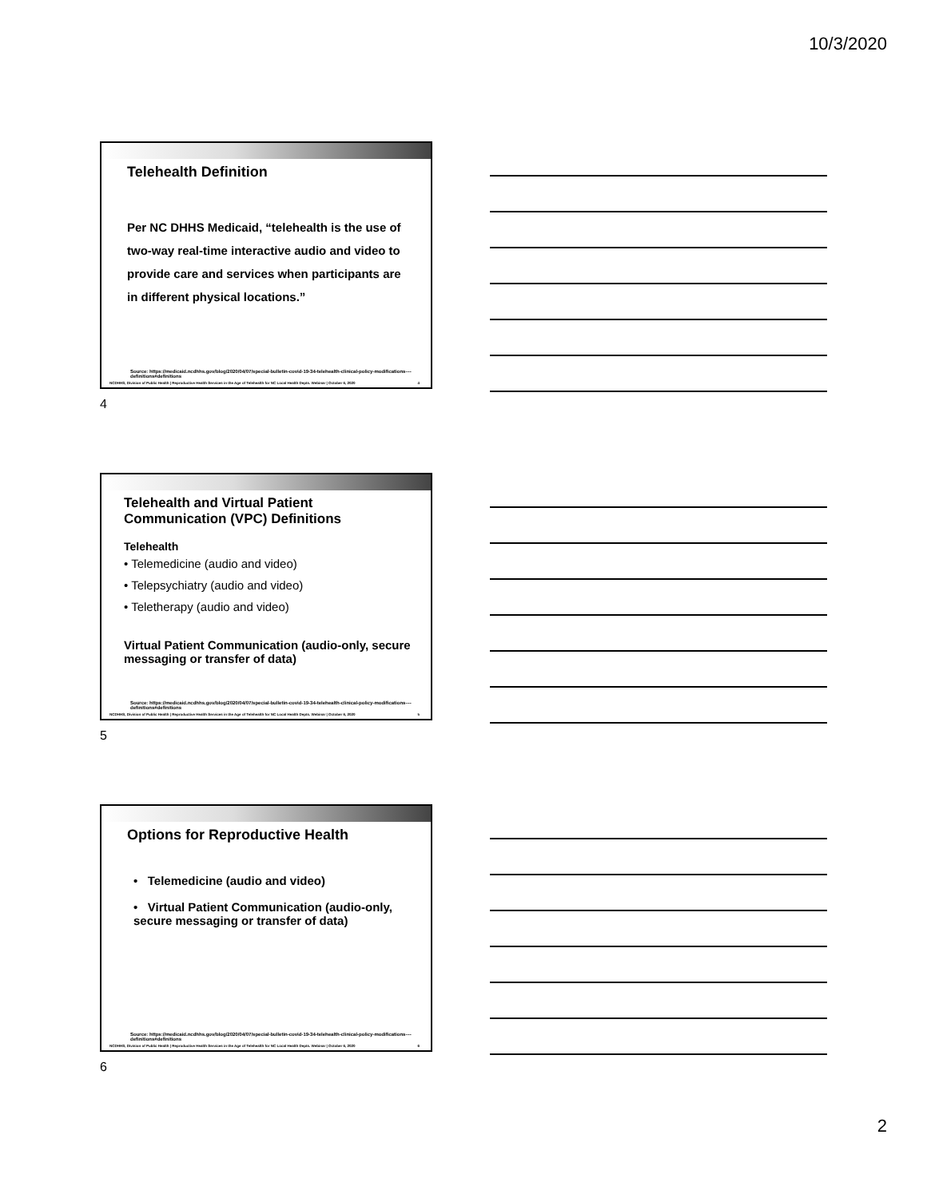10/3/2020
Telehealth Definition
Per NC DHHS Medicaid, “telehealth is the use of two-way real-time interactive audio and video to provide care and services when participants are in different physical locations.”
Source: https://medicaid.ncdhhs.gov/blog/2020/04/07/special-bulletin-covid-19-34-telehealth-clinical-policy-modifications-–-definitions#definitions
NCDHHS, Division of Public Health | Reproductive Health Services in the Age of Telehealth for NC Local Health Depts. Webinar | October 6, 2020 4
4
Telehealth and Virtual Patient Communication (VPC) Definitions
Telehealth
• Telemedicine (audio and video)
• Telepsychiatry (audio and video)
• Teletherapy (audio and video)
Virtual Patient Communication (audio-only, secure messaging or transfer of data)
Source: https://medicaid.ncdhhs.gov/blog/2020/04/07/special-bulletin-covid-19-34-telehealth-clinical-policy-modifications-–-definitions#definitions
NCDHHS, Division of Public Health | Reproductive Health Services in the Age of Telehealth for NC Local Health Depts. Webinar | October 6, 2020 5
5
Options for Reproductive Health
• Telemedicine (audio and video)
• Virtual Patient Communication (audio-only, secure messaging or transfer of data)
Source: https://medicaid.ncdhhs.gov/blog/2020/04/07/special-bulletin-covid-19-34-telehealth-clinical-policy-modifications-–-definitions#definitions
NCDHHS, Division of Public Health | Reproductive Health Services in the Age of Telehealth for NC Local Health Depts. Webinar | October 6, 2020 6
6
2